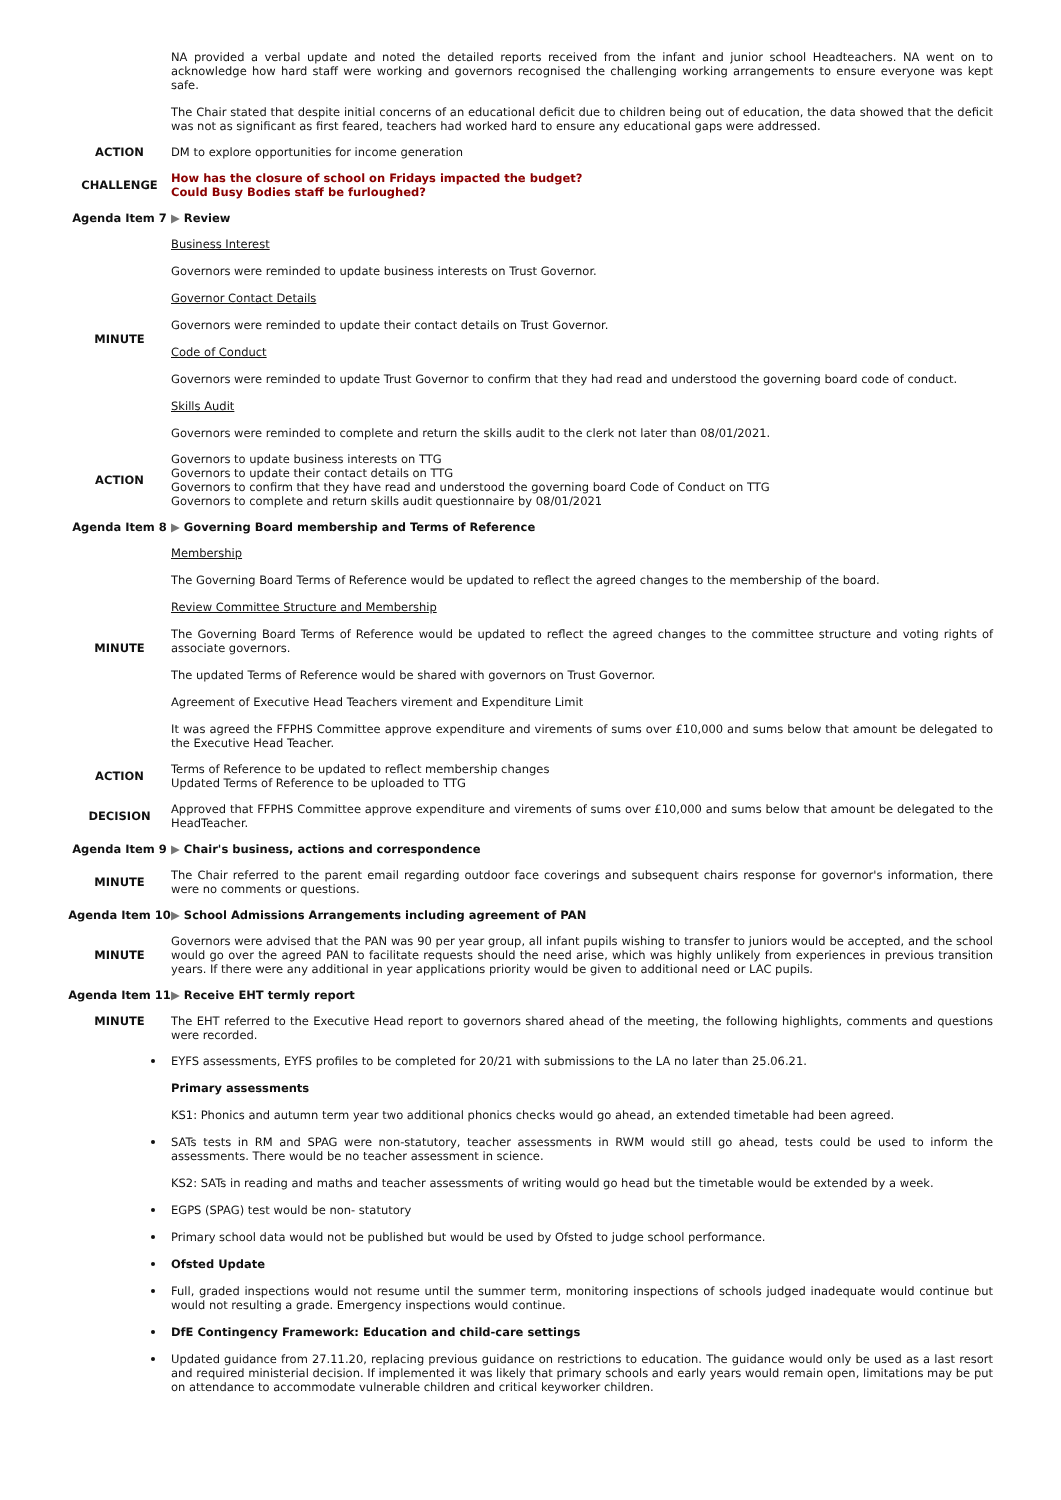NA provided a verbal update and noted the detailed reports received from the infant and junior school Headteachers. NA went on to acknowledge how hard staff were working and governors recognised the challenging working arrangements to ensure everyone was kept safe.
The Chair stated that despite initial concerns of an educational deficit due to children being out of education, the data showed that the deficit was not as significant as first feared, teachers had worked hard to ensure any educational gaps were addressed.
ACTION
DM to explore opportunities for income generation
CHALLENGE
How has the closure of school on Fridays impacted the budget?
Could Busy Bodies staff be furloughed?
Agenda Item 7
▶ Review
MINUTE
Business Interest
Governors were reminded to update business interests on Trust Governor.
Governor Contact Details
Governors were reminded to update their contact details on Trust Governor.
Code of Conduct
Governors were reminded to update Trust Governor to confirm that they had read and understood the governing board code of conduct.
Skills Audit
Governors were reminded to complete and return the skills audit to the clerk not later than 08/01/2021.
ACTION
Governors to update business interests on TTG
Governors to update their contact details on TTG
Governors to confirm that they have read and understood the governing board Code of Conduct on TTG
Governors to complete and return skills audit questionnaire by 08/01/2021
Agenda Item 8
▶ Governing Board membership and Terms of Reference
MINUTE
Membership
The Governing Board Terms of Reference would be updated to reflect the agreed changes to the membership of the board.
Review Committee Structure and Membership
The Governing Board Terms of Reference would be updated to reflect the agreed changes to the committee structure and voting rights of associate governors.
The updated Terms of Reference would be shared with governors on Trust Governor.
Agreement of Executive Head Teachers virement and Expenditure Limit
It was agreed the FFPHS Committee approve expenditure and virements of sums over £10,000 and sums below that amount be delegated to the Executive Head Teacher.
ACTION
Terms of Reference to be updated to reflect membership changes
Updated Terms of Reference to be uploaded to TTG
DECISION
Approved that FFPHS Committee approve expenditure and virements of sums over £10,000 and sums below that amount be delegated to the HeadTeacher.
Agenda Item 9
▶ Chair's business, actions and correspondence
MINUTE
The Chair referred to the parent email regarding outdoor face coverings and subsequent chairs response for governor's information, there were no comments or questions.
Agenda Item 10
▶ School Admissions Arrangements including agreement of PAN
MINUTE
Governors were advised that the PAN was 90 per year group, all infant pupils wishing to transfer to juniors would be accepted, and the school would go over the agreed PAN to facilitate requests should the need arise, which was highly unlikely from experiences in previous transition years. If there were any additional in year applications priority would be given to additional need or LAC pupils.
Agenda Item 11
▶ Receive EHT termly report
MINUTE
The EHT referred to the Executive Head report to governors shared ahead of the meeting, the following highlights, comments and questions were recorded.
EYFS assessments, EYFS profiles to be completed for 20/21 with submissions to the LA no later than 25.06.21.
Primary assessments
KS1: Phonics and autumn term year two additional phonics checks would go ahead, an extended timetable had been agreed.
SATs tests in RM and SPAG were non-statutory, teacher assessments in RWM would still go ahead, tests could be used to inform the assessments. There would be no teacher assessment in science.
KS2: SATs in reading and maths and teacher assessments of writing would go head but the timetable would be extended by a week.
EGPS (SPAG) test would be non- statutory
Primary school data would not be published but would be used by Ofsted to judge school performance.
Ofsted Update
Full, graded inspections would not resume until the summer term, monitoring inspections of schools judged inadequate would continue but would not resulting a grade. Emergency inspections would continue.
DfE Contingency Framework: Education and child-care settings
Updated guidance from 27.11.20, replacing previous guidance on restrictions to education. The guidance would only be used as a last resort and required ministerial decision. If implemented it was likely that primary schools and early years would remain open, limitations may be put on attendance to accommodate vulnerable children and critical keyworker children.